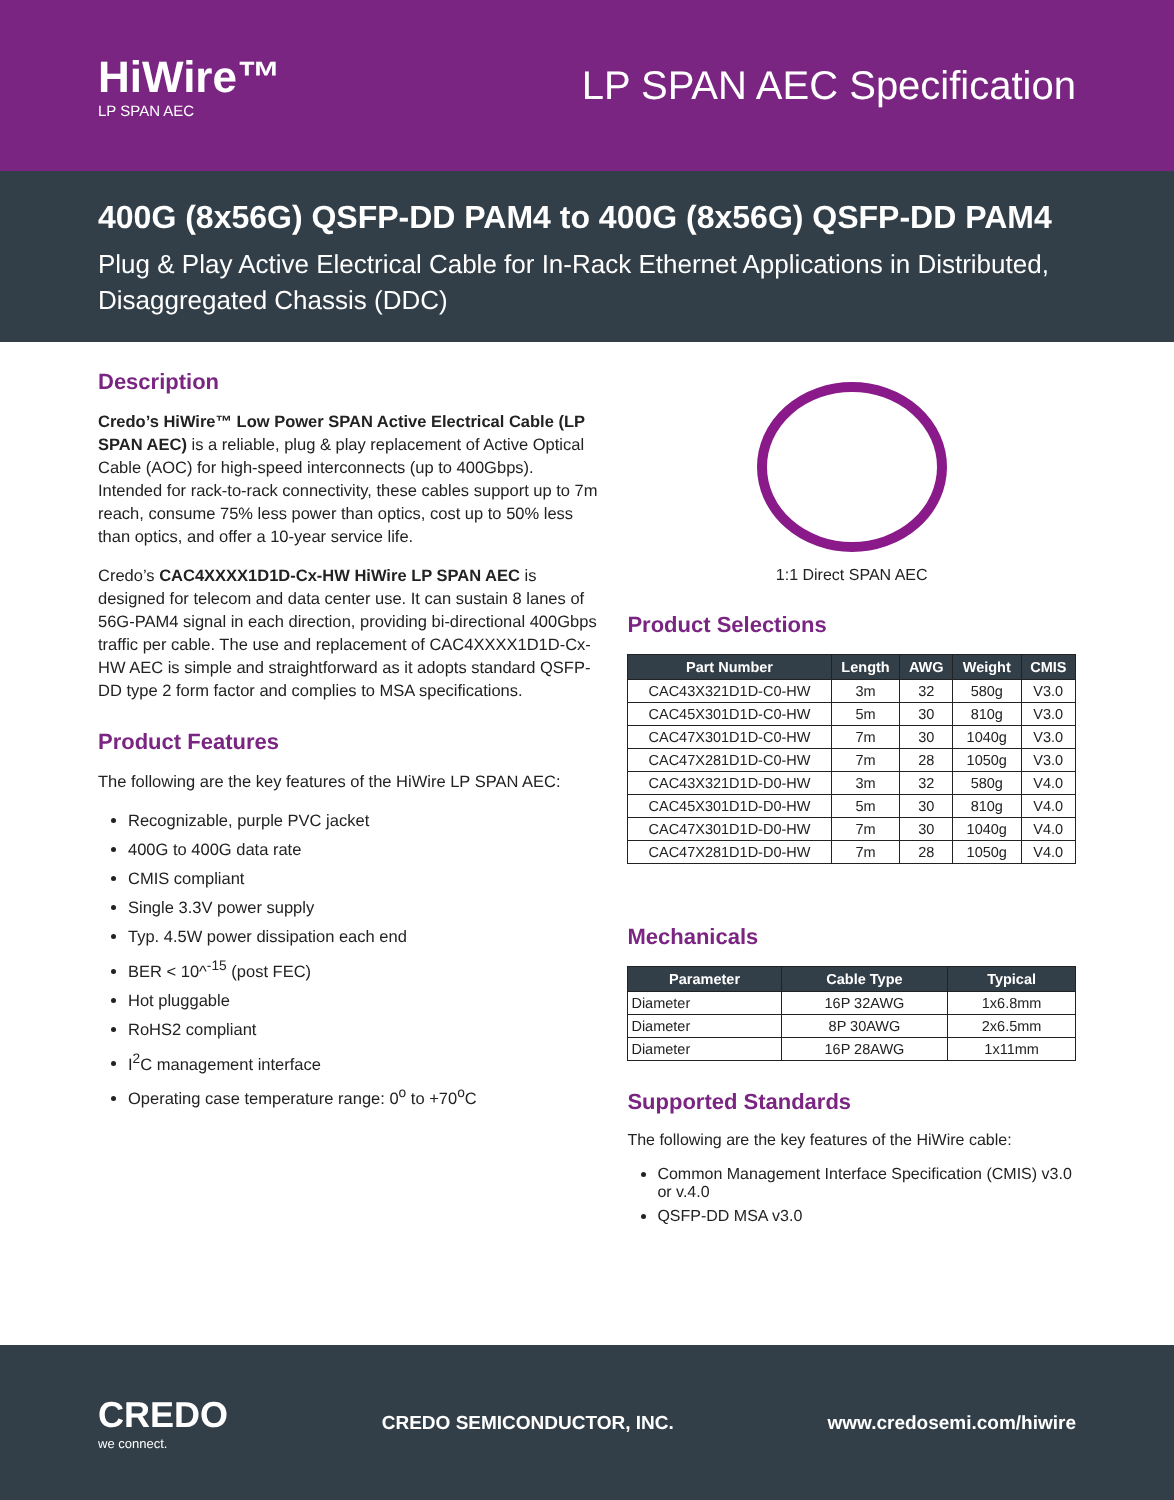HiWire™
LP SPAN AEC
LP SPAN AEC Specification
400G (8x56G) QSFP-DD PAM4 to 400G (8x56G) QSFP-DD PAM4
Plug & Play Active Electrical Cable for In-Rack Ethernet Applications in Distributed, Disaggregated Chassis (DDC)
Description
Credo’s HiWire™ Low Power SPAN Active Electrical Cable (LP SPAN AEC) is a reliable, plug & play replacement of Active Optical Cable (AOC) for high-speed interconnects (up to 400Gbps). Intended for rack-to-rack connectivity, these cables support up to 7m reach, consume 75% less power than optics, cost up to 50% less than optics, and offer a 10-year service life.
Credo’s CAC4XXXX1D1D-Cx-HW HiWire LP SPAN AEC is designed for telecom and data center use. It can sustain 8 lanes of 56G-PAM4 signal in each direction, providing bi-directional 400Gbps traffic per cable. The use and replacement of CAC4XXXX1D1D-Cx-HW AEC is simple and straightforward as it adopts standard QSFP-DD type 2 form factor and complies to MSA specifications.
Product Features
The following are the key features of the HiWire LP SPAN AEC:
Recognizable, purple PVC jacket
400G to 400G data rate
CMIS compliant
Single 3.3V power supply
Typ. 4.5W power dissipation each end
BER < 10^<sup>-15</sup> (post FEC)
Hot pluggable
RoHS2 compliant
I<sup>2</sup>C management interface
Operating case temperature range: 0<sup>o</sup> to +70<sup>o</sup>C
1:1 Direct SPAN AEC
Product Selections
| Part Number | Length | AWG | Weight | CMIS |
| --- | --- | --- | --- | --- |
| CAC43X321D1D-C0-HW | 3m | 32 | 580g | V3.0 |
| CAC45X301D1D-C0-HW | 5m | 30 | 810g | V3.0 |
| CAC47X301D1D-C0-HW | 7m | 30 | 1040g | V3.0 |
| CAC47X281D1D-C0-HW | 7m | 28 | 1050g | V3.0 |
| CAC43X321D1D-D0-HW | 3m | 32 | 580g | V4.0 |
| CAC45X301D1D-D0-HW | 5m | 30 | 810g | V4.0 |
| CAC47X301D1D-D0-HW | 7m | 30 | 1040g | V4.0 |
| CAC47X281D1D-D0-HW | 7m | 28 | 1050g | V4.0 |
Mechanicals
| Parameter | Cable Type | Typical |
| --- | --- | --- |
| Diameter | 16P 32AWG | 1x6.8mm |
| Diameter | 8P 30AWG | 2x6.5mm |
| Diameter | 16P 28AWG | 1x11mm |
Supported Standards
The following are the key features of the HiWire cable:
Common Management Interface Specification (CMIS) v3.0 or v.4.0
QSFP-DD MSA v3.0
CREDO
we connect.
CREDO SEMICONDUCTOR, INC. www.credosemi.com/hiwire